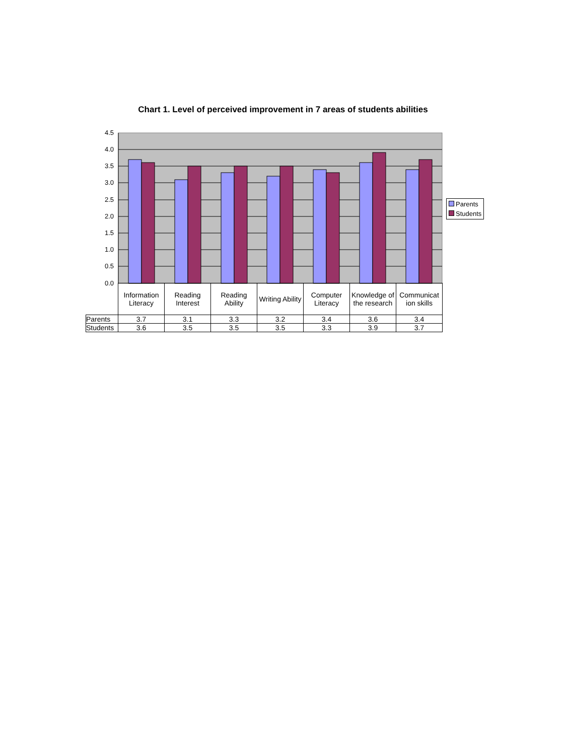Chart 1. Level of perceived improvement in 7 areas of students abilities
4.5
4.0
3.5
3.0
2.5
2.0
1.5
1.0
0.5
0.0
Parents
Students
| | Information Literacy | Reading Interest | Reading Ability | Writing Ability | Computer Literacy | Knowledge of the research | Communicat ion skills |
| Parents | 3.7 | 3.1 | 3.3 | 3.2 | 3.4 | 3.6 | 3.4 |
| Students | 3.6 | 3.5 | 3.5 | 3.5 | 3.3 | 3.9 | 3.7 |